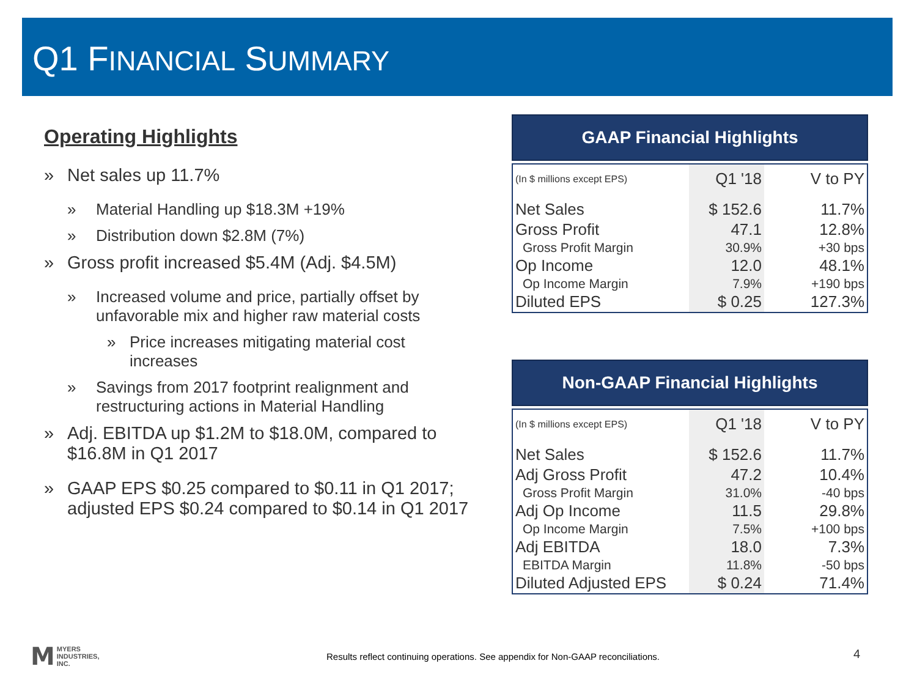Q1 FINANCIAL SUMMARY
Operating Highlights
» Net sales up 11.7%
» Material Handling up $18.3M +19%
» Distribution down $2.8M (7%)
» Gross profit increased $5.4M (Adj. $4.5M)
» Increased volume and price, partially offset by unfavorable mix and higher raw material costs
» Price increases mitigating material cost increases
» Savings from 2017 footprint realignment and restructuring actions in Material Handling
» Adj. EBITDA up $1.2M to $18.0M, compared to $16.8M in Q1 2017
» GAAP EPS $0.25 compared to $0.11 in Q1 2017; adjusted EPS $0.24 compared to $0.14 in Q1 2017
GAAP Financial Highlights
| (In $ millions except EPS) | Q1 '18 | V to PY |
| --- | --- | --- |
| Net Sales | $ 152.6 | 11.7% |
| Gross Profit | 47.1 | 12.8% |
| Gross Profit Margin | 30.9% | +30 bps |
| Op Income | 12.0 | 48.1% |
| Op Income Margin | 7.9% | +190 bps |
| Diluted EPS | $ 0.25 | 127.3% |
Non-GAAP Financial Highlights
| (In $ millions except EPS) | Q1 '18 | V to PY |
| --- | --- | --- |
| Net Sales | $ 152.6 | 11.7% |
| Adj Gross Profit | 47.2 | 10.4% |
| Gross Profit Margin | 31.0% | -40 bps |
| Adj Op Income | 11.5 | 29.8% |
| Op Income Margin | 7.5% | +100 bps |
| Adj EBITDA | 18.0 | 7.3% |
| EBITDA Margin | 11.8% | -50 bps |
| Diluted Adjusted EPS | $ 0.24 | 71.4% |
M MYERS
INDUSTRIES,
INC.
Results reflect continuing operations. See appendix for Non-GAAP reconciliations.
4